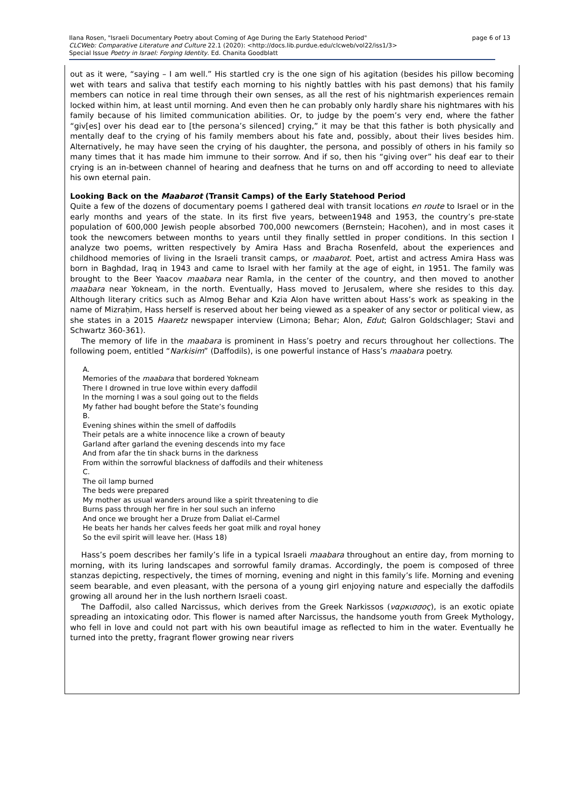page 6 of 13 Ilana Rosen, "Israeli Documentary Poetry about Coming of Age During the Early Statehood Period"
CLCWeb: Comparative Literature and Culture 22.1 (2020): <http://docs.lib.purdue.edu/clcweb/vol22/iss1/3>
Special Issue Poetry in Israel: Forging Identity. Ed. Chanita Goodblatt
out as it were, “saying – I am well.” His startled cry is the one sign of his agitation (besides his pillow becoming wet with tears and saliva that testify each morning to his nightly battles with his past demons) that his family members can notice in real time through their own senses, as all the rest of his nightmarish experiences remain locked within him, at least until morning. And even then he can probably only hardly share his nightmares with his family because of his limited communication abilities. Or, to judge by the poem’s very end, where the father “giv[es] over his dead ear to [the persona’s silenced] crying,” it may be that this father is both physically and mentally deaf to the crying of his family members about his fate and, possibly, about their lives besides him. Alternatively, he may have seen the crying of his daughter, the persona, and possibly of others in his family so many times that it has made him immune to their sorrow. And if so, then his “giving over” his deaf ear to their crying is an in-between channel of hearing and deafness that he turns on and off according to need to alleviate his own eternal pain.
Looking Back on the Maabarot (Transit Camps) of the Early Statehood Period
Quite a few of the dozens of documentary poems I gathered deal with transit locations en route to Israel or in the early months and years of the state. In its first five years, between1948 and 1953, the country’s pre-state population of 600,000 Jewish people absorbed 700,000 newcomers (Bernstein; Hacohen), and in most cases it took the newcomers between months to years until they finally settled in proper conditions. In this section I analyze two poems, written respectively by Amira Hass and Bracha Rosenfeld, about the experiences and childhood memories of living in the Israeli transit camps, or maabarot. Poet, artist and actress Amira Hass was born in Baghdad, Iraq in 1943 and came to Israel with her family at the age of eight, in 1951. The family was brought to the Beer Yaacov maabara near Ramla, in the center of the country, and then moved to another maabara near Yokneam, in the north. Eventually, Hass moved to Jerusalem, where she resides to this day. Although literary critics such as Almog Behar and Kzia Alon have written about Hass’s work as speaking in the name of Mizraḥim, Hass herself is reserved about her being viewed as a speaker of any sector or political view, as she states in a 2015 Haaretz newspaper interview (Limona; Behar; Alon, Edut; Galron Goldschlager; Stavi and Schwartz 360-361).
The memory of life in the maabara is prominent in Hass’s poetry and recurs throughout her collections. The following poem, entitled “Narkisim” (Daffodils), is one powerful instance of Hass’s maabara poetry.
A.
Memories of the maabara that bordered Yokneam
There I drowned in true love within every daffodil
In the morning I was a soul going out to the fields
My father had bought before the State’s founding
B.
Evening shines within the smell of daffodils
Their petals are a white innocence like a crown of beauty
Garland after garland the evening descends into my face
And from afar the tin shack burns in the darkness
From within the sorrowful blackness of daffodils and their whiteness
C.
The oil lamp burned
The beds were prepared
My mother as usual wanders around like a spirit threatening to die
Burns pass through her fire in her soul such an inferno
And once we brought her a Druze from Daliat el-Carmel
He beats her hands her calves feeds her goat milk and royal honey
So the evil spirit will leave her. (Hass 18)
Hass’s poem describes her family’s life in a typical Israeli maabara throughout an entire day, from morning to morning, with its luring landscapes and sorrowful family dramas. Accordingly, the poem is composed of three stanzas depicting, respectively, the times of morning, evening and night in this family’s life. Morning and evening seem bearable, and even pleasant, with the persona of a young girl enjoying nature and especially the daffodils growing all around her in the lush northern Israeli coast.
The Daffodil, also called Narcissus, which derives from the Greek Narkissos (ναρκισσος), is an exotic opiate spreading an intoxicating odor. This flower is named after Narcissus, the handsome youth from Greek Mythology, who fell in love and could not part with his own beautiful image as reflected to him in the water. Eventually he turned into the pretty, fragrant flower growing near rivers